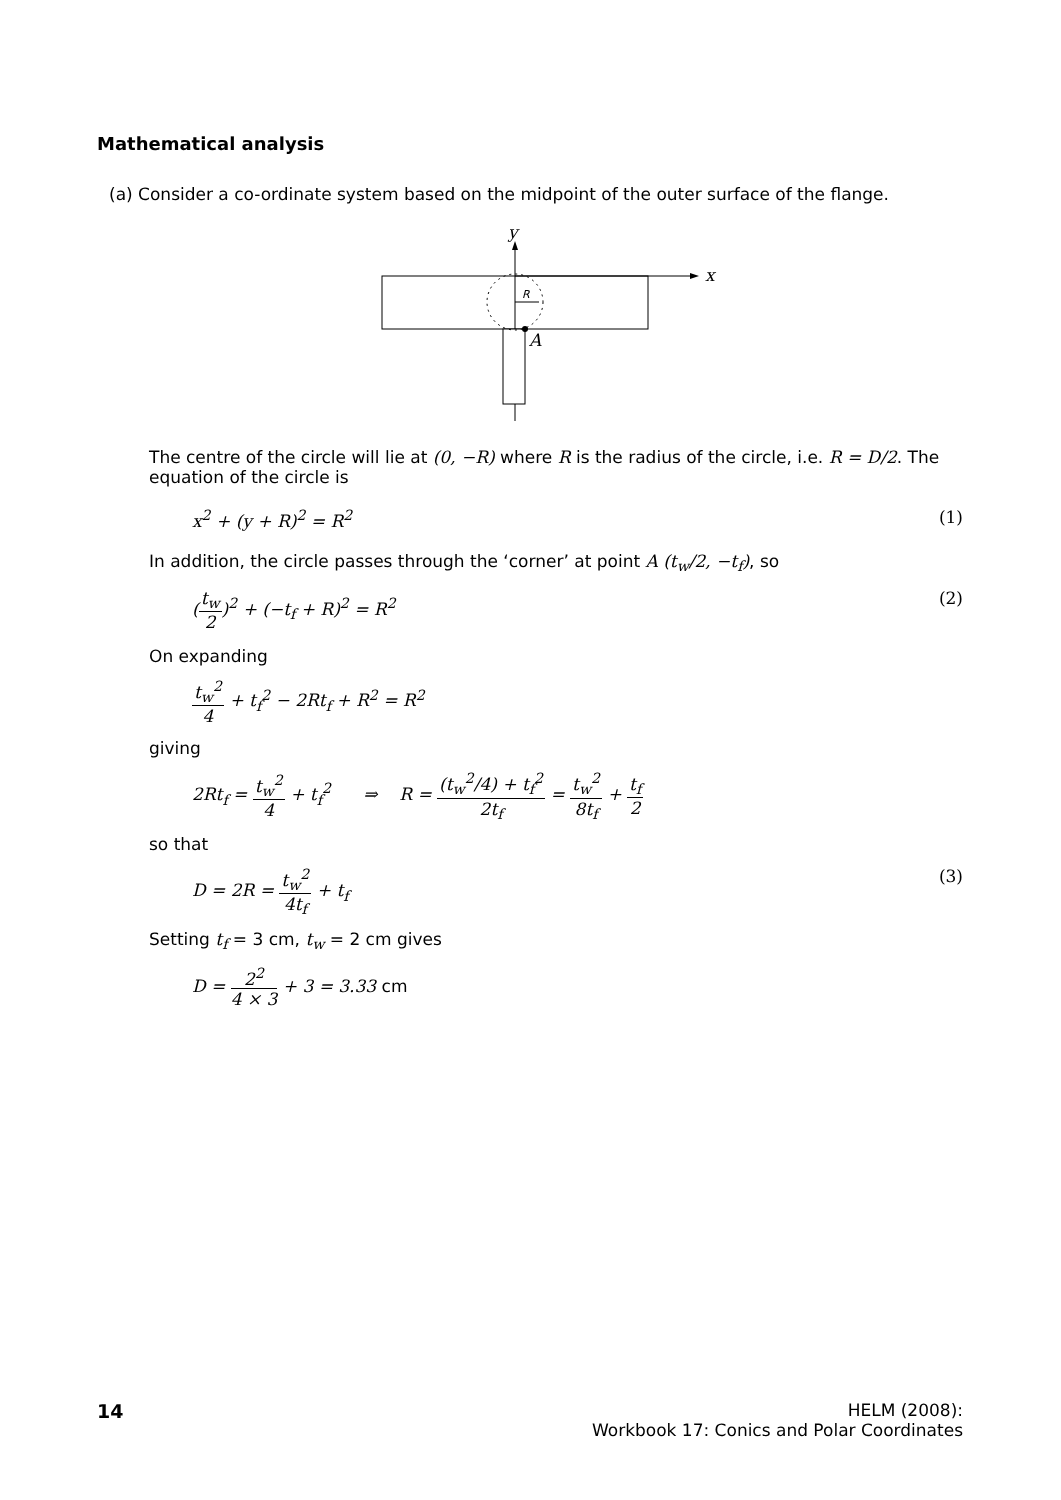Mathematical analysis
(a) Consider a co-ordinate system based on the midpoint of the outer surface of the flange.
y
x
R
A
The centre of the circle will lie at (0, −R) where R is the radius of the circle, i.e. R = D/2. The equation of the circle is
x<sup>2</sup> + (y + R)<sup>2</sup> = R<sup>2</sup> (1)
In addition, the circle passes through the ‘corner’ at point A (t<sub>w</sub>/2, −t<sub>f</sub>), so
(t<sub>w</sub> 2)<sup>2</sup> + (−t<sub>f</sub> + R)<sup>2</sup> = R<sup>2</sup> (2)
On expanding
t<sub>w</sub><sup>2</sup> 4 + t<sub>f</sub><sup>2</sup> − 2Rt<sub>f</sub> + R<sup>2</sup> = R<sup>2</sup>
giving
2Rt<sub>f</sub> = t<sub>w</sub><sup>2</sup> 4 + t<sub>f</sub><sup>2</sup> ⇒ R = (t<sub>w</sub><sup>2</sup>/4) + t<sub>f</sub><sup>2</sup> 2t<sub>f</sub> = t<sub>w</sub><sup>2</sup> 8t<sub>f</sub> + t<sub>f</sub> 2
so that
D = 2R = t<sub>w</sub><sup>2</sup> 4t<sub>f</sub> + t<sub>f</sub> (3)
Setting t<sub>f</sub> = 3 cm, t<sub>w</sub> = 2 cm gives
D = 2<sup>2</sup> 4 × 3 + 3 = 3.33 cm
14 HELM (2008):
Workbook 17: Conics and Polar Coordinates